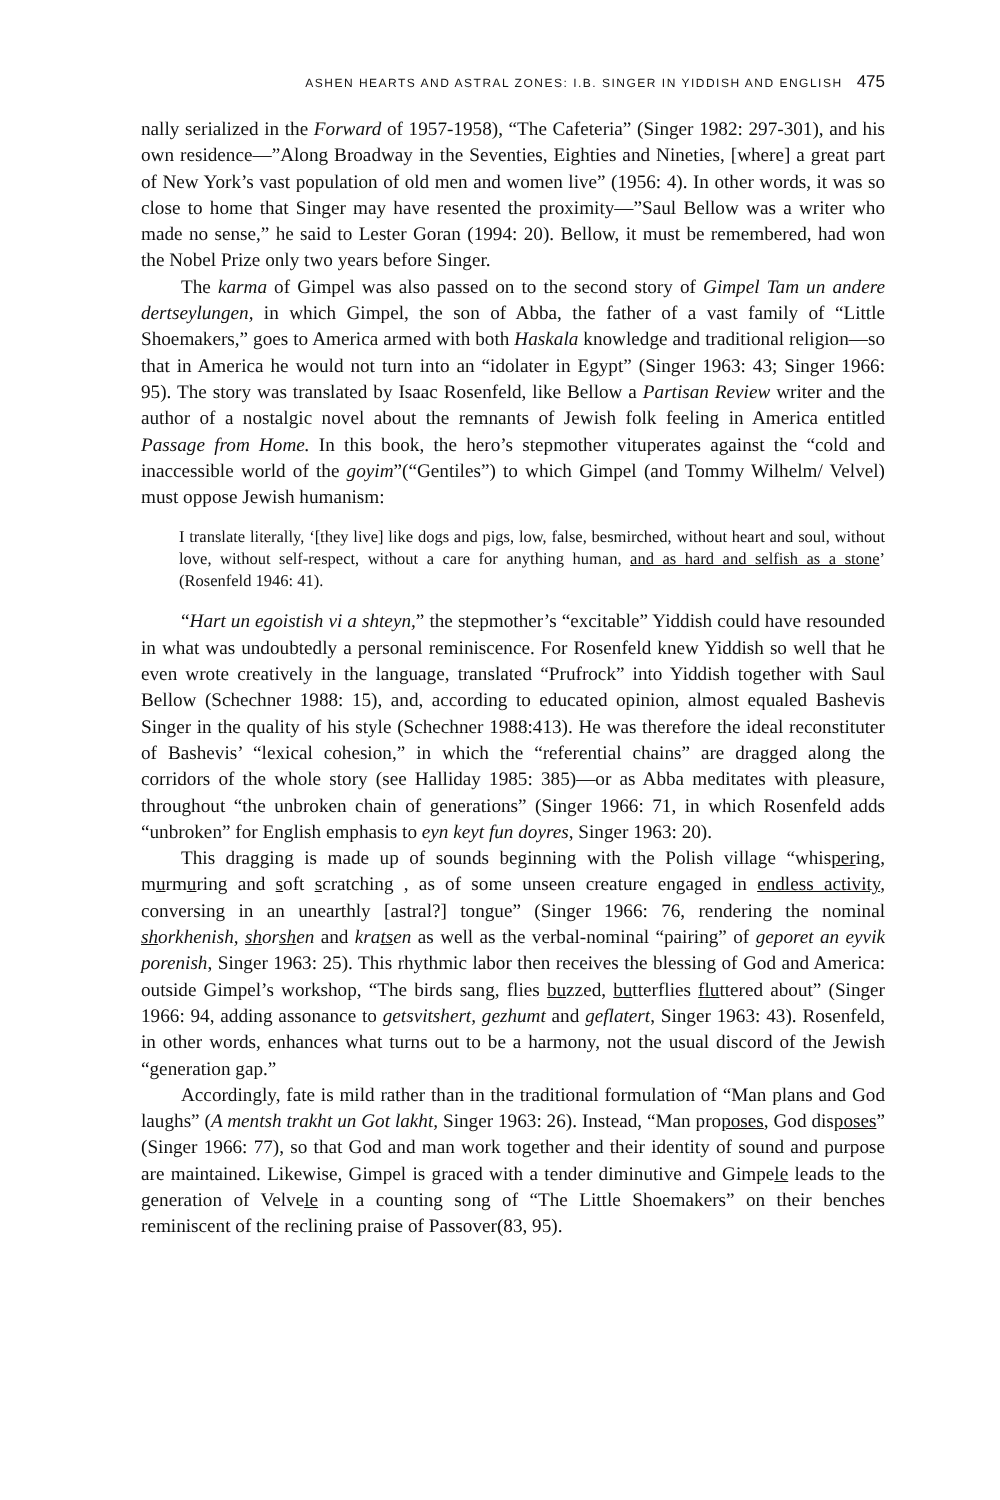ASHEN HEARTS AND ASTRAL ZONES: I.B. SINGER IN YIDDISH AND ENGLISH 475
nally serialized in the Forward of 1957-1958), “The Cafeteria” (Singer 1982: 297-301), and his own residence—”Along Broadway in the Seventies, Eighties and Nineties, [where] a great part of New York’s vast population of old men and women live” (1956: 4). In other words, it was so close to home that Singer may have resented the proximity—”Saul Bellow was a writer who made no sense,” he said to Lester Goran (1994: 20). Bellow, it must be remembered, had won the Nobel Prize only two years before Singer.
The karma of Gimpel was also passed on to the second story of Gimpel Tam un andere dertseylungen, in which Gimpel, the son of Abba, the father of a vast family of “Little Shoemakers,” goes to America armed with both Haskala knowledge and traditional religion—so that in America he would not turn into an “idolater in Egypt” (Singer 1963: 43; Singer 1966: 95). The story was translated by Isaac Rosenfeld, like Bellow a Partisan Review writer and the author of a nostalgic novel about the remnants of Jewish folk feeling in America entitled Passage from Home. In this book, the hero’s stepmother vituperates against the “cold and inaccessible world of the goyim”(“Gentiles”) to which Gimpel (and Tommy Wilhelm/ Velvel) must oppose Jewish humanism:
I translate literally, ‘[they live] like dogs and pigs, low, false, besmirched, without heart and soul, without love, without self-respect, without a care for anything human, and as hard and selfish as a stone’ (Rosenfeld 1946: 41).
“Hart un egoistish vi a shteyn,” the stepmother’s “excitable” Yiddish could have resounded in what was undoubtedly a personal reminiscence. For Rosenfeld knew Yiddish so well that he even wrote creatively in the language, translated “Prufrock” into Yiddish together with Saul Bellow (Schechner 1988: 15), and, according to educated opinion, almost equaled Bashevis Singer in the quality of his style (Schechner 1988:413). He was therefore the ideal reconstituter of Bashevis’ “lexical cohesion,” in which the “referential chains” are dragged along the corridors of the whole story (see Halliday 1985: 385)—or as Abba meditates with pleasure, throughout “the unbroken chain of generations” (Singer 1966: 71, in which Rosenfeld adds “unbroken” for English emphasis to eyn keyt fun doyres, Singer 1963: 20).
This dragging is made up of sounds beginning with the Polish village “whispering, murmuring and soft scratching , as of some unseen creature engaged in endless activity, conversing in an unearthly [astral?] tongue” (Singer 1966: 76, rendering the nominal shorkhenish, shorshen and kratsen as well as the verbal-nominal “pairing” of geporet an eyvik porenish, Singer 1963: 25). This rhythmic labor then receives the blessing of God and America: outside Gimpel’s workshop, “The birds sang, flies buzzed, butterflies fluttered about” (Singer 1966: 94, adding assonance to getsvitshert, gezhumt and geflatert, Singer 1963: 43). Rosenfeld, in other words, enhances what turns out to be a harmony, not the usual discord of the Jewish “generation gap.”
Accordingly, fate is mild rather than in the traditional formulation of “Man plans and God laughs” (A mentsh trakht un Got lakht, Singer 1963: 26). Instead, “Man proposes, God disposes” (Singer 1966: 77), so that God and man work together and their identity of sound and purpose are maintained. Likewise, Gimpel is graced with a tender diminutive and Gimpele leads to the generation of Velvele in a counting song of “The Little Shoemakers” on their benches reminiscent of the reclining praise of Passover(83, 95).